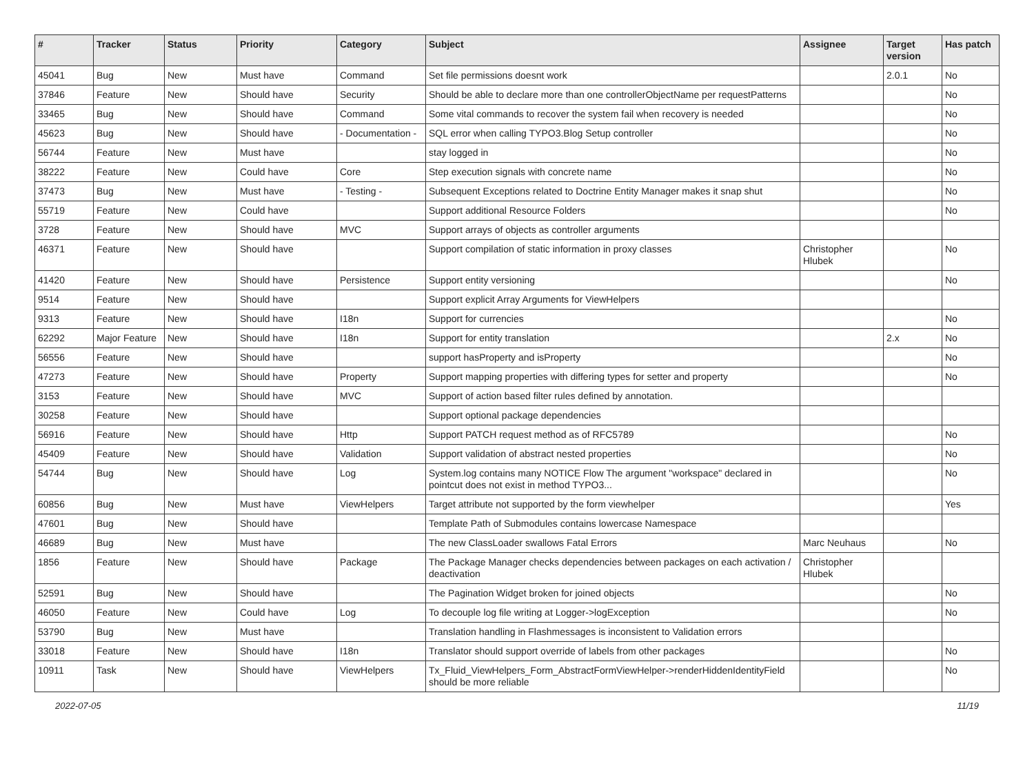| # | Tracker | Status | Priority | Category | Subject | Assignee | Target version | Has patch |
| --- | --- | --- | --- | --- | --- | --- | --- | --- |
| 45041 | Bug | New | Must have | Command | Set file permissions doesnt work | | 2.0.1 | No |
| 37846 | Feature | New | Should have | Security | Should be able to declare more than one controllerObjectName per requestPatterns | | | No |
| 33465 | Bug | New | Should have | Command | Some vital commands to recover the system fail when recovery is needed | | | No |
| 45623 | Bug | New | Should have | - Documentation - | SQL error when calling TYPO3.Blog Setup controller | | | No |
| 56744 | Feature | New | Must have | | stay logged in | | | No |
| 38222 | Feature | New | Could have | Core | Step execution signals with concrete name | | | No |
| 37473 | Bug | New | Must have | - Testing - | Subsequent Exceptions related to Doctrine Entity Manager makes it snap shut | | | No |
| 55719 | Feature | New | Could have | | Support additional Resource Folders | | | No |
| 3728 | Feature | New | Should have | MVC | Support arrays of objects as controller arguments | | | |
| 46371 | Feature | New | Should have | | Support compilation of static information in proxy classes | Christopher Hlubek | | No |
| 41420 | Feature | New | Should have | Persistence | Support entity versioning | | | No |
| 9514 | Feature | New | Should have | | Support explicit Array Arguments for ViewHelpers | | | |
| 9313 | Feature | New | Should have | I18n | Support for currencies | | | No |
| 62292 | Major Feature | New | Should have | I18n | Support for entity translation | | 2.x | No |
| 56556 | Feature | New | Should have | | support hasProperty and isProperty | | | No |
| 47273 | Feature | New | Should have | Property | Support mapping properties with differing types for setter and property | | | No |
| 3153 | Feature | New | Should have | MVC | Support of action based filter rules defined by annotation. | | | |
| 30258 | Feature | New | Should have | | Support optional package dependencies | | | |
| 56916 | Feature | New | Should have | Http | Support PATCH request method as of RFC5789 | | | No |
| 45409 | Feature | New | Should have | Validation | Support validation of abstract nested properties | | | No |
| 54744 | Bug | New | Should have | Log | System.log contains many NOTICE Flow The argument "workspace" declared in pointcut does not exist in method TYPO3... | | | No |
| 60856 | Bug | New | Must have | ViewHelpers | Target attribute not supported by the form viewhelper | | | Yes |
| 47601 | Bug | New | Should have | | Template Path of Submodules contains lowercase Namespace | | | |
| 46689 | Bug | New | Must have | | The new ClassLoader swallows Fatal Errors | Marc Neuhaus | | No |
| 1856 | Feature | New | Should have | Package | The Package Manager checks dependencies between packages on each activation / deactivation | Christopher Hlubek | | |
| 52591 | Bug | New | Should have | | The Pagination Widget broken for joined objects | | | No |
| 46050 | Feature | New | Could have | Log | To decouple log file writing at Logger->logException | | | No |
| 53790 | Bug | New | Must have | | Translation handling in Flashmessages is inconsistent to Validation errors | | | |
| 33018 | Feature | New | Should have | I18n | Translator should support override of labels from other packages | | | No |
| 10911 | Task | New | Should have | ViewHelpers | Tx_Fluid_ViewHelpers_Form_AbstractFormViewHelper->renderHiddenIdentityField should be more reliable | | | No |
2022-07-05 11/19